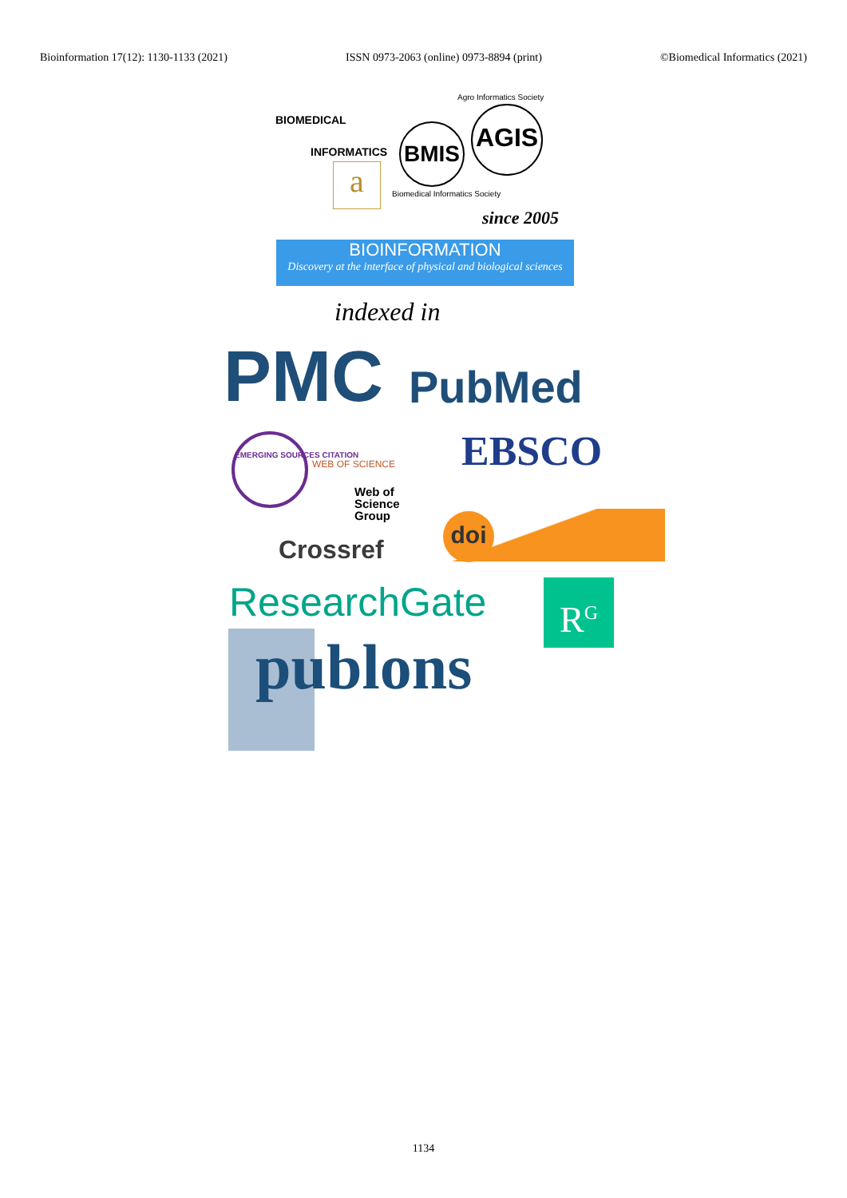Bioinformation 17(12): 1130-1133 (2021) ISSN 0973-2063 (online) 0973-8894 (print) ©Biomedical Informatics (2021)
Agro Informatics Society
BIOMEDICAL
INFORMATICS
BMIS
AGIS
a Biomedical Informatics Society
since 2005
BIOINFORMATION
Discovery at the interface of physical and biological sciences
indexed in
PMC PubMed
EBSCO
EMERGING SOURCES CITATION
WEB OF SCIENCE
Web of
Science
Group
Crossref
doi
ResearchGate R<sup>G</sup>
publons
1134